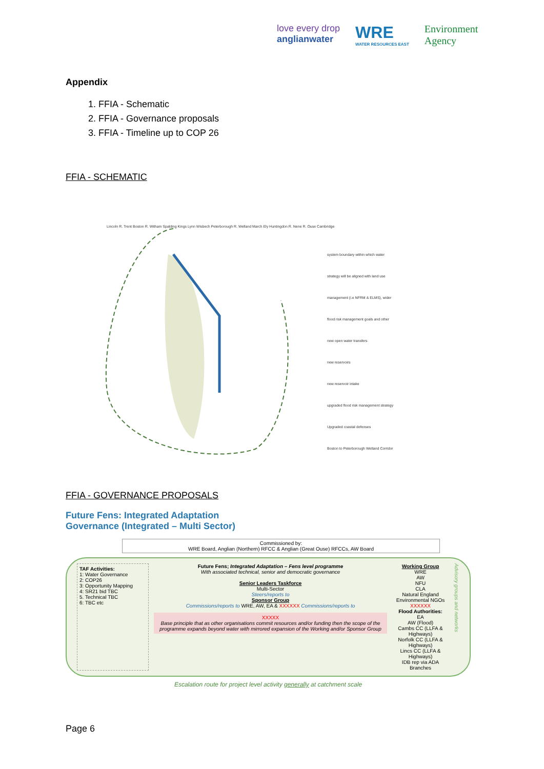love every drop
anglianwater
WRE
WATER RESOURCES EAST
Environment
Agency
Appendix
1. FFIA - Schematic
2. FFIA - Governance proposals
3. FFIA - Timeline up to COP 26
FFIA - SCHEMATIC
Lincoln R. Trent Boston R. Witham Spalding Kings Lynn Wisbech Peterborough R. Welland March Ely Huntingdon R. Nene R. Ouse Cambridge
system boundary within which water strategy will be aligned with land use management (i.e NFRM & ELMS), wider flood risk management goals and other
new open water transfers
new reservoirs
new reservoir intake
upgraded flood risk management strategy
Upgraded coastal defenses
Boston to Peterborough Wetland Corridor
FFIA - GOVERNANCE PROPOSALS
Future Fens: Integrated Adaptation
Governance (Integrated – Multi Sector)
Commissioned by:
WRE Board, Anglian (Northern) RFCC & Anglian (Great Ouse) RFCCs, AW Board
TAF Activities:
1: Water Governance
2: COP26
3: Opportunity Mapping
4: SR21 bid TBC
5. Technical TBC
6: TBC etc
Future Fens; Integrated Adaptation – Fens level programme
With associated technical, senior and democratic governance
Senior Leaders Taskforce
Multi-Sector
Steers/reports to
Sponsor Group
Commissions/reports to WRE, AW, EA & XXXXXX Commissions/reports to
XXXXX
Base principle that as other organisations commit resources and/or funding then the scope of the programme expands beyond water with mirrored expansion of the Working and/or Sponsor Group
Working Group
WRE
AW
NFU
CLA
Natural England
Environmental NGOs
XXXXXX
Flood Authorities:
EA
AW (Flood)
Cambs CC (LLFA & Highways)
Norfolk CC (LLFA & Highways)
Lincs CC (LLFA & Highways)
IDB rep via ADA Branches
Advisory groups and networks
Escalation route for project level activity generally at catchment scale
Page 6